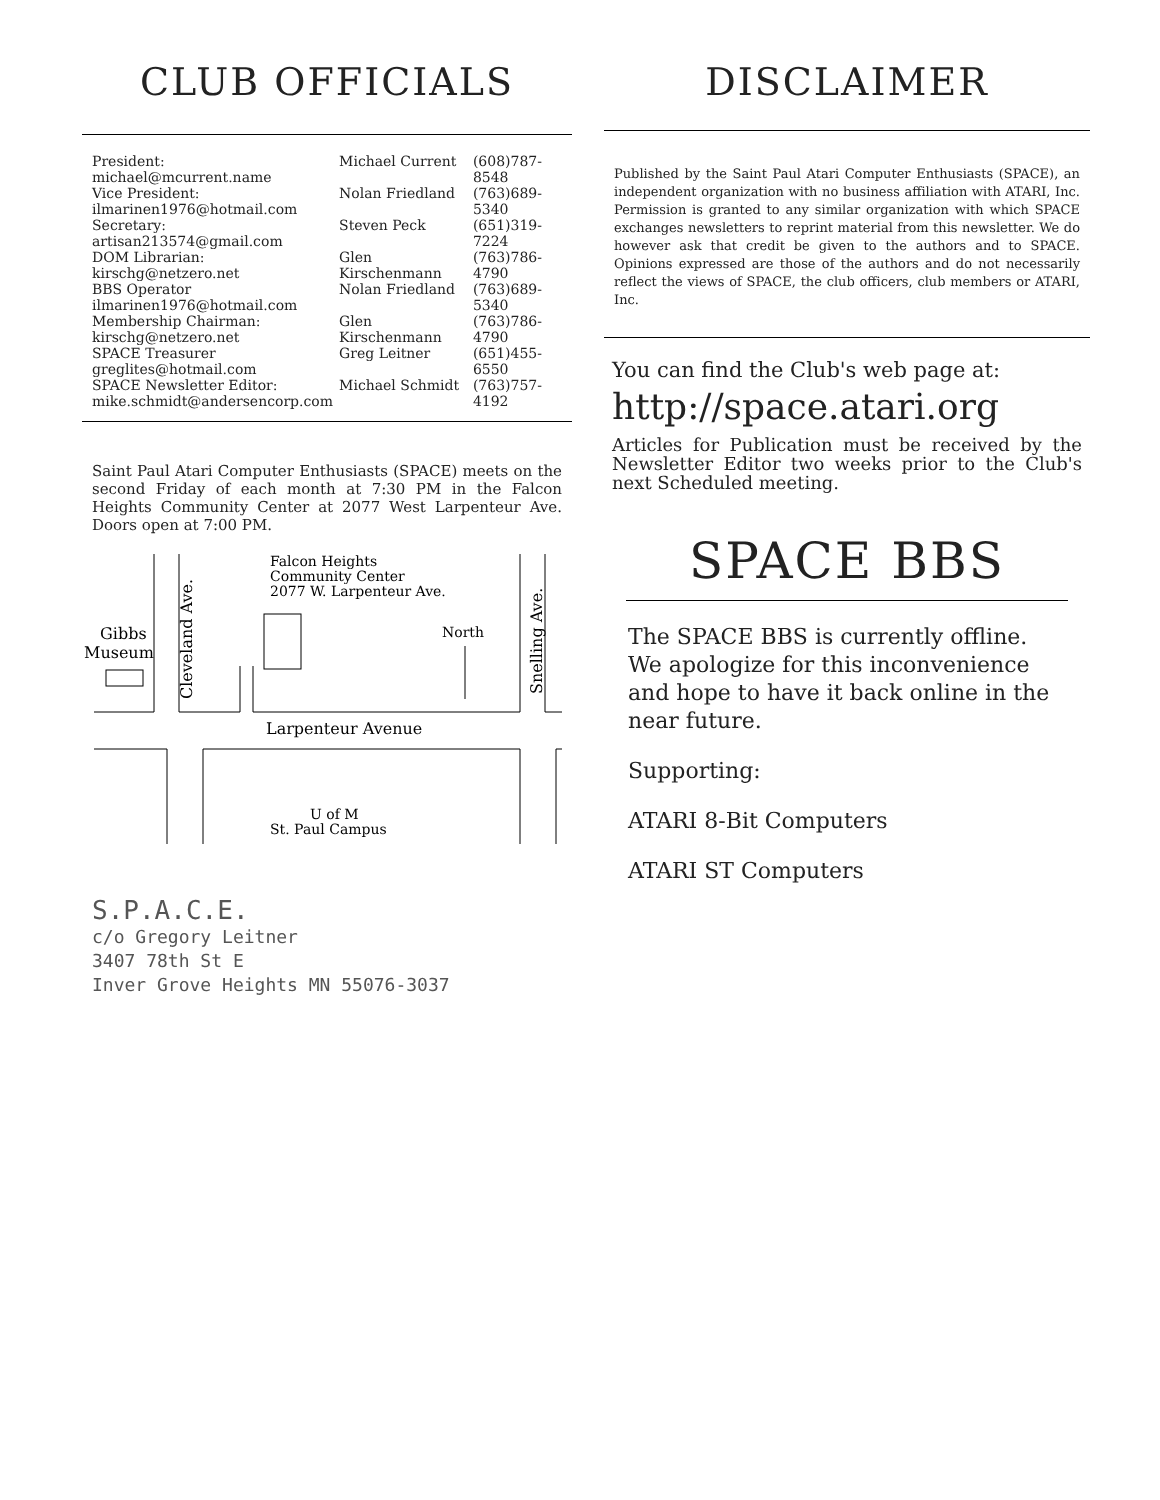CLUB OFFICIALS
| President: michael@mcurrent.name | Michael Current | (608)787-8548 |
| Vice President: ilmarinen1976@hotmail.com | Nolan Friedland | (763)689-5340 |
| Secretary: artisan213574@gmail.com | Steven Peck | (651)319-7224 |
| DOM Librarian: kirschg@netzero.net | Glen Kirschenmann | (763)786-4790 |
| BBS Operator ilmarinen1976@hotmail.com | Nolan Friedland | (763)689-5340 |
| Membership Chairman: kirschg@netzero.net | Glen Kirschenmann | (763)786-4790 |
| SPACE Treasurer greglites@hotmail.com | Greg Leitner | (651)455-6550 |
| SPACE Newsletter Editor: mike.schmidt@andersencorp.com | Michael Schmidt | (763)757-4192 |
Saint Paul Atari Computer Enthusiasts (SPACE) meets on the second Friday of each month at 7:30 PM in the Falcon Heights Community Center at 2077 West Larpenteur Ave. Doors open at 7:00 PM.
Falcon Heights
Community Center
2077 W. Larpenteur Ave.
North
Gibbs
Museum
Larpenteur Avenue
U of M
St. Paul Campus
Cleveland Ave.
Snelling Ave.
S.P.A.C.E.
c/o Gregory Leitner
3407 78th St E
Inver Grove Heights MN 55076-3037
DISCLAIMER
Published by the Saint Paul Atari Computer Enthusiasts (SPACE), an independent organization with no business affiliation with ATARI, Inc. Permission is granted to any similar organization with which SPACE exchanges newsletters to reprint material from this newsletter. We do however ask that credit be given to the authors and to SPACE. Opinions expressed are those of the authors and do not necessarily reflect the views of SPACE, the club officers, club members or ATARI, Inc.
You can find the Club's web page at:
http://space.atari.org
Articles for Publication must be received by the Newsletter Editor two weeks prior to the Club's next Scheduled meeting.
SPACE BBS
The SPACE BBS is currently offline. We apologize for this inconvenience and hope to have it back online in the near future.
Supporting:
ATARI 8-Bit Computers
ATARI ST Computers